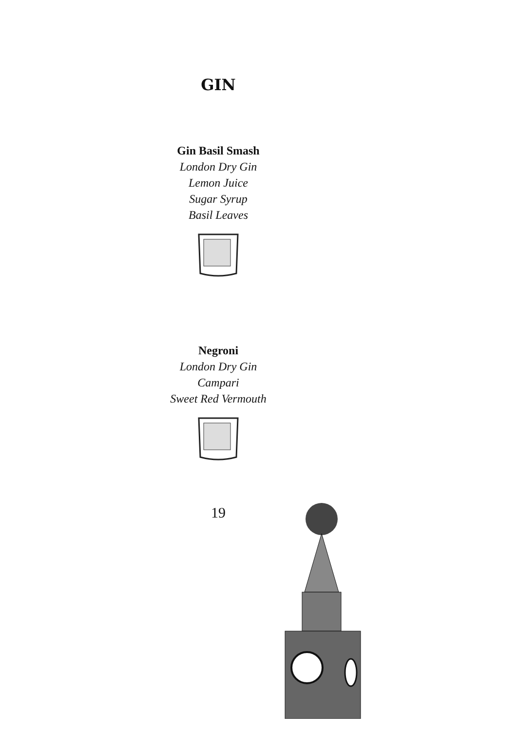GIN
Gin Basil Smash
London Dry Gin
Lemon Juice
Sugar Syrup
Basil Leaves
Negroni
London Dry Gin
Campari
Sweet Red Vermouth
19